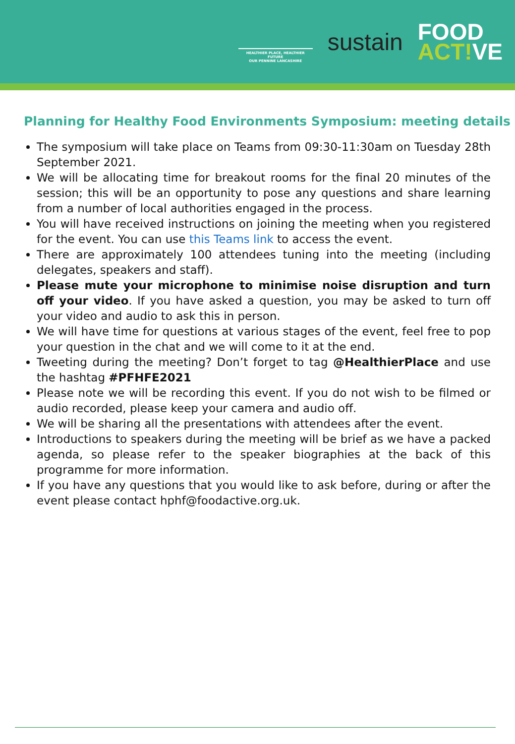HEALTHIER PLACE, HEALTHIER FUTURE
OUR PENNINE LANCASHIRE
sustain
FOOD
ACT!VE
Planning for Healthy Food Environments Symposium: meeting details
The symposium will take place on Teams from 09:30-11:30am on Tuesday 28th September 2021.
We will be allocating time for breakout rooms for the final 20 minutes of the session; this will be an opportunity to pose any questions and share learning from a number of local authorities engaged in the process.
You will have received instructions on joining the meeting when you registered for the event. You can use this Teams link to access the event.
There are approximately 100 attendees tuning into the meeting (including delegates, speakers and staff).
Please mute your microphone to minimise noise disruption and turn off your video. If you have asked a question, you may be asked to turn off your video and audio to ask this in person.
We will have time for questions at various stages of the event, feel free to pop your question in the chat and we will come to it at the end.
Tweeting during the meeting? Don’t forget to tag @HealthierPlace and use the hashtag #PFHFE2021
Please note we will be recording this event. If you do not wish to be filmed or audio recorded, please keep your camera and audio off.
We will be sharing all the presentations with attendees after the event.
Introductions to speakers during the meeting will be brief as we have a packed agenda, so please refer to the speaker biographies at the back of this programme for more information.
If you have any questions that you would like to ask before, during or after the event please contact hphf@foodactive.org.uk.